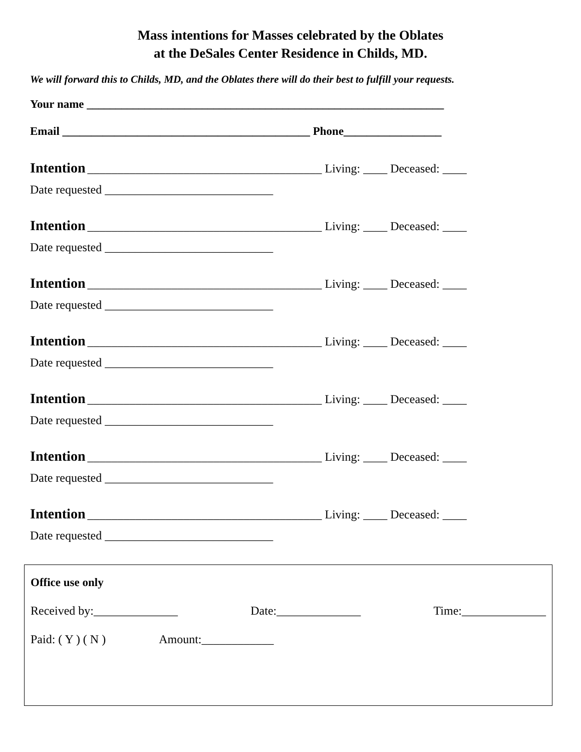Mass intentions for Masses celebrated by the Oblates
at the DeSales Center Residence in Childs, MD.
We will forward this to Childs, MD, and the Oblates there will do their best to fulfill your requests.
Your name ______________________________________________________________
Email ___________________________________________ Phone_________________
Intention _______________________________________ Living: ____ Deceased: ____
Date requested ____________________________
Intention _______________________________________ Living: ____ Deceased: ____
Date requested ____________________________
Intention _______________________________________ Living: ____ Deceased: ____
Date requested ____________________________
Intention _______________________________________ Living: ____ Deceased: ____
Date requested ____________________________
Intention _______________________________________ Living: ____ Deceased: ____
Date requested ____________________________
Intention _______________________________________ Living: ____ Deceased: ____
Date requested ____________________________
Intention _______________________________________ Living: ____ Deceased: ____
Date requested ____________________________
Office use only
Received by:______________ Date:______________ Time:______________
Paid: ( Y ) ( N ) Amount:____________